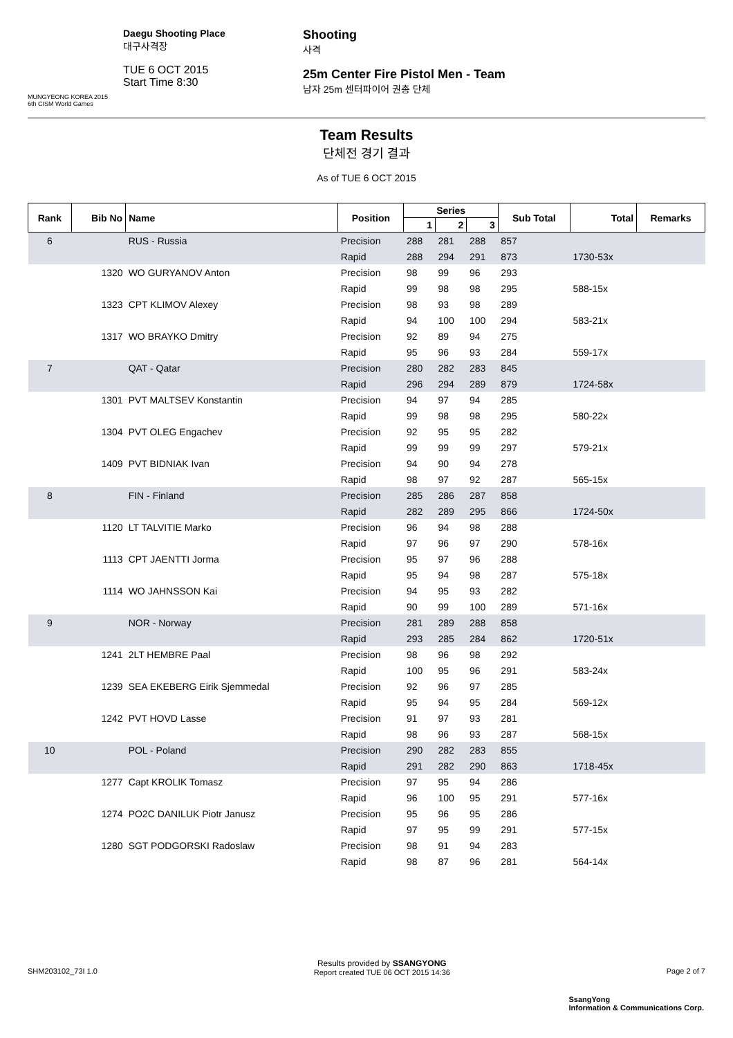MUNGYEONG KOREA 2015
6th CISM World Games
Daegu Shooting Place
대구사격장
TUE 6 OCT 2015
Start Time 8:30
Shooting
사격
25m Center Fire Pistol Men - Team
남자 25m 센터파이어 권총 단체
Team Results
단체전 경기 결과
As of TUE 6 OCT 2015
| Rank | Bib No | Name | Position | Series | | | Sub Total | Total | Remarks |
| --- | --- | --- | --- | --- | --- | --- | --- | --- | --- |
| | | | | 1 | 2 | 3 | | | |
| 6 | | RUS - Russia | Precision | 288 | 281 | 288 | 857 | | |
| | | | Rapid | 288 | 294 | 291 | 873 | 1730-53x | |
| | 1320 | WO GURYANOV Anton | Precision | 98 | 99 | 96 | 293 | | |
| | | | Rapid | 99 | 98 | 98 | 295 | 588-15x | |
| | 1323 | CPT KLIMOV Alexey | Precision | 98 | 93 | 98 | 289 | | |
| | | | Rapid | 94 | 100 | 100 | 294 | 583-21x | |
| | 1317 | WO BRAYKO Dmitry | Precision | 92 | 89 | 94 | 275 | | |
| | | | Rapid | 95 | 96 | 93 | 284 | 559-17x | |
| 7 | | QAT - Qatar | Precision | 280 | 282 | 283 | 845 | | |
| | | | Rapid | 296 | 294 | 289 | 879 | 1724-58x | |
| | 1301 | PVT MALTSEV Konstantin | Precision | 94 | 97 | 94 | 285 | | |
| | | | Rapid | 99 | 98 | 98 | 295 | 580-22x | |
| | 1304 | PVT OLEG Engachev | Precision | 92 | 95 | 95 | 282 | | |
| | | | Rapid | 99 | 99 | 99 | 297 | 579-21x | |
| | 1409 | PVT BIDNIAK Ivan | Precision | 94 | 90 | 94 | 278 | | |
| | | | Rapid | 98 | 97 | 92 | 287 | 565-15x | |
| 8 | | FIN - Finland | Precision | 285 | 286 | 287 | 858 | | |
| | | | Rapid | 282 | 289 | 295 | 866 | 1724-50x | |
| | 1120 | LT TALVITIE Marko | Precision | 96 | 94 | 98 | 288 | | |
| | | | Rapid | 97 | 96 | 97 | 290 | 578-16x | |
| | 1113 | CPT JAENTTI Jorma | Precision | 95 | 97 | 96 | 288 | | |
| | | | Rapid | 95 | 94 | 98 | 287 | 575-18x | |
| | 1114 | WO JAHNSSON Kai | Precision | 94 | 95 | 93 | 282 | | |
| | | | Rapid | 90 | 99 | 100 | 289 | 571-16x | |
| 9 | | NOR - Norway | Precision | 281 | 289 | 288 | 858 | | |
| | | | Rapid | 293 | 285 | 284 | 862 | 1720-51x | |
| | 1241 | 2LT HEMBRE Paal | Precision | 98 | 96 | 98 | 292 | | |
| | | | Rapid | 100 | 95 | 96 | 291 | 583-24x | |
| | 1239 | SEA EKEBERG Eirik Sjemmedal | Precision | 92 | 96 | 97 | 285 | | |
| | | | Rapid | 95 | 94 | 95 | 284 | 569-12x | |
| | 1242 | PVT HOVD Lasse | Precision | 91 | 97 | 93 | 281 | | |
| | | | Rapid | 98 | 96 | 93 | 287 | 568-15x | |
| 10 | | POL - Poland | Precision | 290 | 282 | 283 | 855 | | |
| | | | Rapid | 291 | 282 | 290 | 863 | 1718-45x | |
| | 1277 | Capt KROLIK Tomasz | Precision | 97 | 95 | 94 | 286 | | |
| | | | Rapid | 96 | 100 | 95 | 291 | 577-16x | |
| | 1274 | PO2C DANILUK Piotr Janusz | Precision | 95 | 96 | 95 | 286 | | |
| | | | Rapid | 97 | 95 | 99 | 291 | 577-15x | |
| | 1280 | SGT PODGORSKI Radoslaw | Precision | 98 | 91 | 94 | 283 | | |
| | | | Rapid | 98 | 87 | 96 | 281 | 564-14x | |
SHM203102_73I 1.0 Results provided by SSANGYONG
Report created TUE 06 OCT 2015 14:36
Page 2 of 7
SsangYong
Information & Communications Corp.